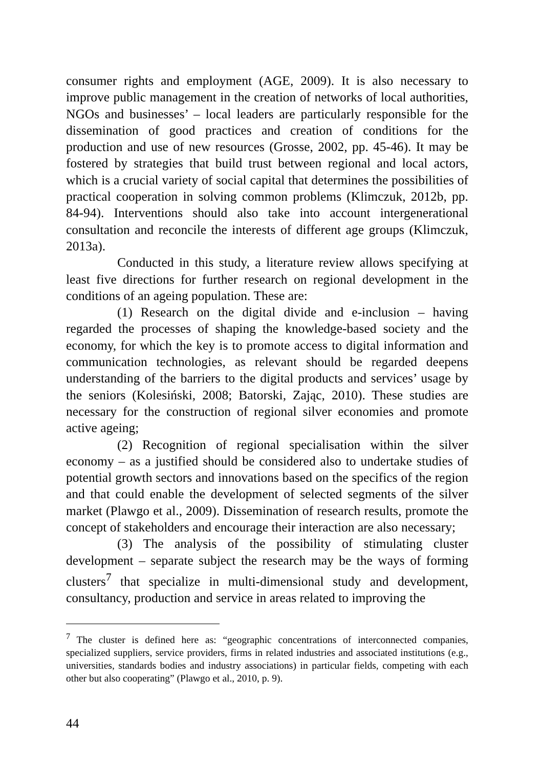consumer rights and employment (AGE, 2009). It is also necessary to improve public management in the creation of networks of local authorities, NGOs and businesses’ – local leaders are particularly responsible for the dissemination of good practices and creation of conditions for the production and use of new resources (Grosse, 2002, pp. 45-46). It may be fostered by strategies that build trust between regional and local actors, which is a crucial variety of social capital that determines the possibilities of practical cooperation in solving common problems (Klimczuk, 2012b, pp. 84-94). Interventions should also take into account intergenerational consultation and reconcile the interests of different age groups (Klimczuk, 2013a).
Conducted in this study, a literature review allows specifying at least five directions for further research on regional development in the conditions of an ageing population. These are:
(1) Research on the digital divide and e-inclusion – having regarded the processes of shaping the knowledge-based society and the economy, for which the key is to promote access to digital information and communication technologies, as relevant should be regarded deepens understanding of the barriers to the digital products and services’ usage by the seniors (Kolesiński, 2008; Batorski, Zając, 2010). These studies are necessary for the construction of regional silver economies and promote active ageing;
(2) Recognition of regional specialisation within the silver economy – as a justified should be considered also to undertake studies of potential growth sectors and innovations based on the specifics of the region and that could enable the development of selected segments of the silver market (Plawgo et al., 2009). Dissemination of research results, promote the concept of stakeholders and encourage their interaction are also necessary;
(3) The analysis of the possibility of stimulating cluster development – separate subject the research may be the ways of forming clusters<sup>7</sup> that specialize in multi-dimensional study and development, consultancy, production and service in areas related to improving the
<sup>7</sup> The cluster is defined here as: “geographic concentrations of interconnected companies, specialized suppliers, service providers, firms in related industries and associated institutions (e.g., universities, standards bodies and industry associations) in particular fields, competing with each other but also cooperating” (Plawgo et al., 2010, p. 9).
44